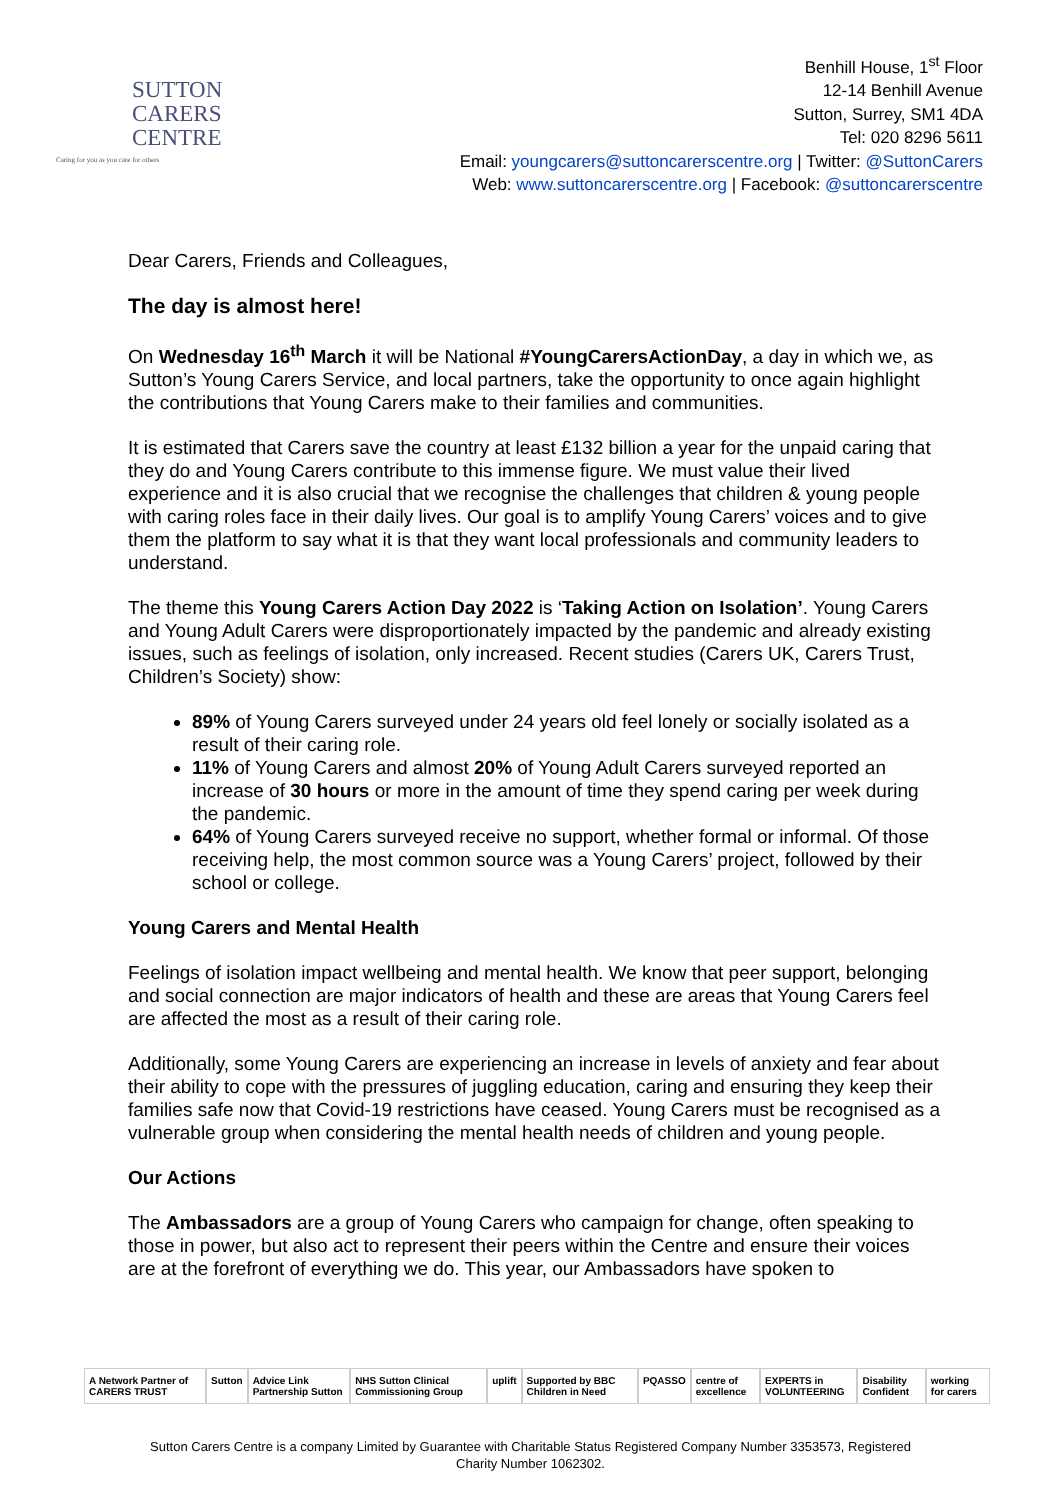SUTTON
CARERS
CENTRE
Caring for you as you care for others
Benhill House, 1<sup>st</sup> Floor
12-14 Benhill Avenue
Sutton, Surrey, SM1 4DA
Tel: 020 8296 5611
Email: youngcarers@suttoncarerscentre.org | Twitter: @SuttonCarers
Web: www.suttoncarerscentre.org | Facebook: @suttoncarerscentre
Dear Carers, Friends and Colleagues,
The day is almost here!
On Wednesday 16<sup>th</sup> March it will be National #YoungCarersActionDay, a day in which we, as Sutton’s Young Carers Service, and local partners, take the opportunity to once again highlight the contributions that Young Carers make to their families and communities.
It is estimated that Carers save the country at least £132 billion a year for the unpaid caring that they do and Young Carers contribute to this immense figure. We must value their lived experience and it is also crucial that we recognise the challenges that children & young people with caring roles face in their daily lives. Our goal is to amplify Young Carers’ voices and to give them the platform to say what it is that they want local professionals and community leaders to understand.
The theme this Young Carers Action Day 2022 is ‘Taking Action on Isolation’. Young Carers and Young Adult Carers were disproportionately impacted by the pandemic and already existing issues, such as feelings of isolation, only increased. Recent studies (Carers UK, Carers Trust, Children’s Society) show:
89% of Young Carers surveyed under 24 years old feel lonely or socially isolated as a result of their caring role.
11% of Young Carers and almost 20% of Young Adult Carers surveyed reported an increase of 30 hours or more in the amount of time they spend caring per week during the pandemic.
64% of Young Carers surveyed receive no support, whether formal or informal. Of those receiving help, the most common source was a Young Carers’ project, followed by their school or college.
Young Carers and Mental Health
Feelings of isolation impact wellbeing and mental health. We know that peer support, belonging and social connection are major indicators of health and these are areas that Young Carers feel are affected the most as a result of their caring role.
Additionally, some Young Carers are experiencing an increase in levels of anxiety and fear about their ability to cope with the pressures of juggling education, caring and ensuring they keep their families safe now that Covid-19 restrictions have ceased. Young Carers must be recognised as a vulnerable group when considering the mental health needs of children and young people.
Our Actions
The Ambassadors are a group of Young Carers who campaign for change, often speaking to those in power, but also act to represent their peers within the Centre and ensure their voices are at the forefront of everything we do. This year, our Ambassadors have spoken to
A Network Partner of CARERS TRUST Sutton Advice Link Partnership Sutton NHS Sutton Clinical Commissioning Group uplift Supported by BBC Children in Need PQASSO centre of excellence EXPERTS in VOLUNTEERING Disability Confident working for carers
Sutton Carers Centre is a company Limited by Guarantee with Charitable Status Registered Company Number 3353573, Registered
Charity Number 1062302.